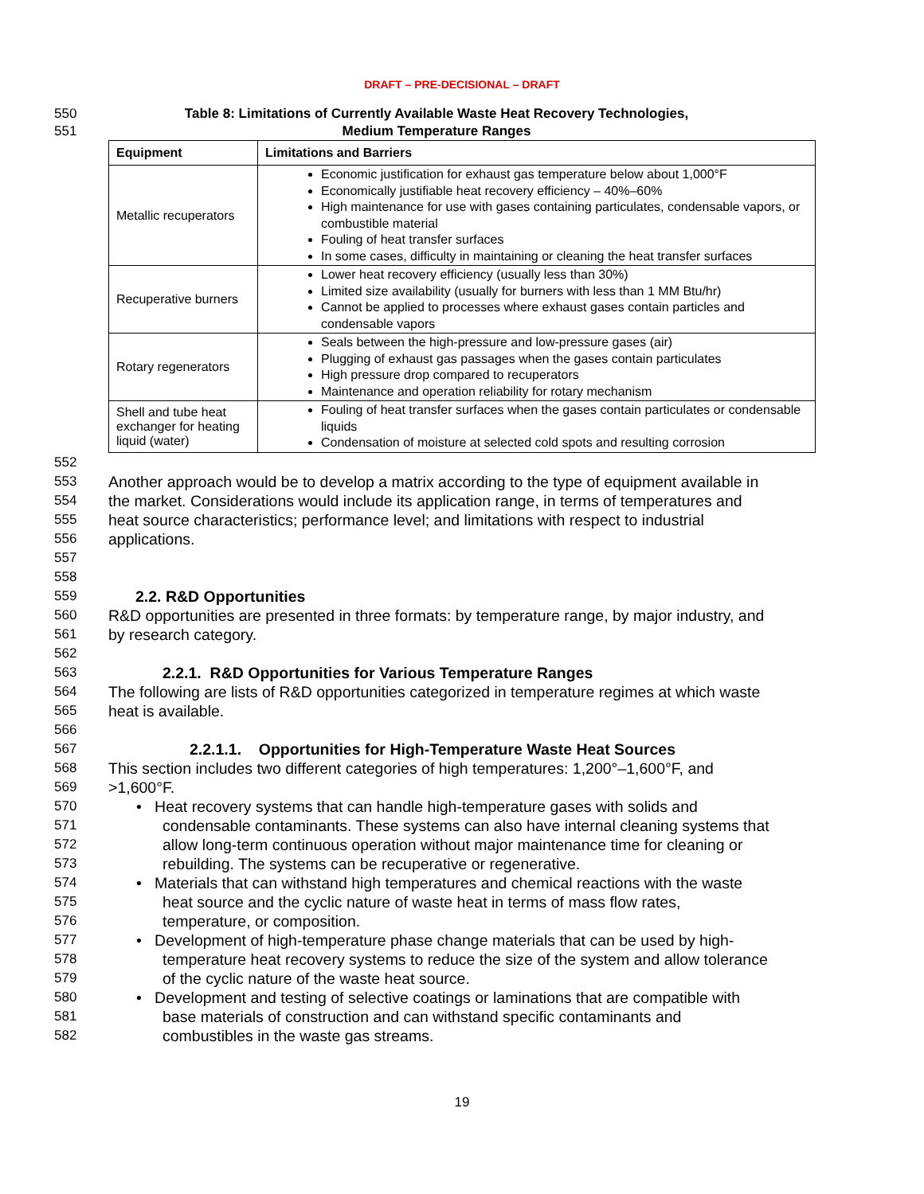DRAFT – PRE-DECISIONAL – DRAFT
550 Table 8: Limitations of Currently Available Waste Heat Recovery Technologies,
551 Medium Temperature Ranges
| Equipment | Limitations and Barriers |
| --- | --- |
| Metallic recuperators | Economic justification for exhaust gas temperature below about 1,000°F Economically justifiable heat recovery efficiency – 40%–60% High maintenance for use with gases containing particulates, condensable vapors, or combustible material Fouling of heat transfer surfaces In some cases, difficulty in maintaining or cleaning the heat transfer surfaces |
| Recuperative burners | Lower heat recovery efficiency (usually less than 30%) Limited size availability (usually for burners with less than 1 MM Btu/hr) Cannot be applied to processes where exhaust gases contain particles and condensable vapors |
| Rotary regenerators | Seals between the high-pressure and low-pressure gases (air) Plugging of exhaust gas passages when the gases contain particulates High pressure drop compared to recuperators Maintenance and operation reliability for rotary mechanism |
| Shell and tube heat exchanger for heating liquid (water) | Fouling of heat transfer surfaces when the gases contain particulates or condensable liquids Condensation of moisture at selected cold spots and resulting corrosion |
552
553 Another approach would be to develop a matrix according to the type of equipment available in
554 the market. Considerations would include its application range, in terms of temperatures and
555 heat source characteristics; performance level; and limitations with respect to industrial
556 applications.
557
558
559 2.2. R&D Opportunities
560 R&D opportunities are presented in three formats: by temperature range, by major industry, and
561 by research category.
562
563 2.2.1. R&D Opportunities for Various Temperature Ranges
564 The following are lists of R&D opportunities categorized in temperature regimes at which waste
565 heat is available.
566
567 2.2.1.1. Opportunities for High-Temperature Waste Heat Sources
568 This section includes two different categories of high temperatures: 1,200°–1,600°F, and
569 >1,600°F.
570 • Heat recovery systems that can handle high-temperature gases with solids and
571 condensable contaminants. These systems can also have internal cleaning systems that
572 allow long-term continuous operation without major maintenance time for cleaning or
573 rebuilding. The systems can be recuperative or regenerative.
574 • Materials that can withstand high temperatures and chemical reactions with the waste
575 heat source and the cyclic nature of waste heat in terms of mass flow rates,
576 temperature, or composition.
577 • Development of high-temperature phase change materials that can be used by high-
578 temperature heat recovery systems to reduce the size of the system and allow tolerance
579 of the cyclic nature of the waste heat source.
580 • Development and testing of selective coatings or laminations that are compatible with
581 base materials of construction and can withstand specific contaminants and
582 combustibles in the waste gas streams.
19